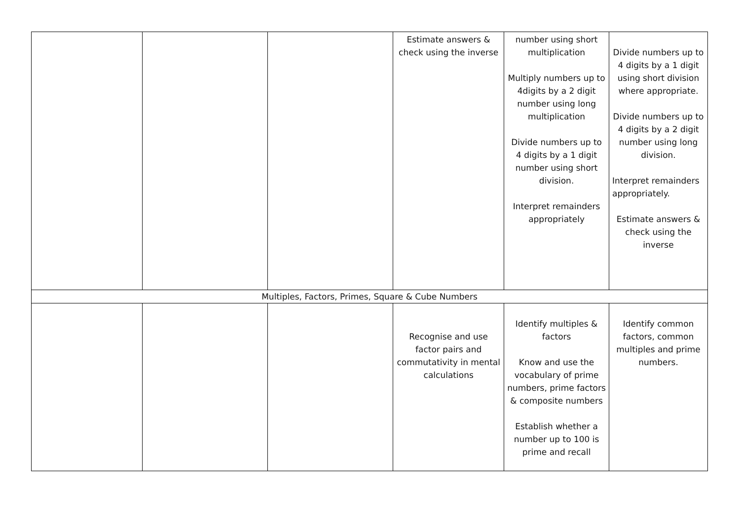| | | | Estimate answers & check using the inverse | number using short multiplication Multiply numbers up to 4digits by a 2 digit number using long multiplication Divide numbers up to 4 digits by a 1 digit number using short division. Interpret remainders appropriately | Divide numbers up to 4 digits by a 1 digit using short division where appropriate. Divide numbers up to 4 digits by a 2 digit number using long division. Interpret remainders appropriately. Estimate answers & check using the inverse |
| Multiples, Factors, Primes, Square & Cube Numbers | | | | | |
| | | | Recognise and use factor pairs and commutativity in mental calculations | Identify multiples & factors Know and use the vocabulary of prime numbers, prime factors & composite numbers Establish whether a number up to 100 is prime and recall | Identify common factors, common multiples and prime numbers. |